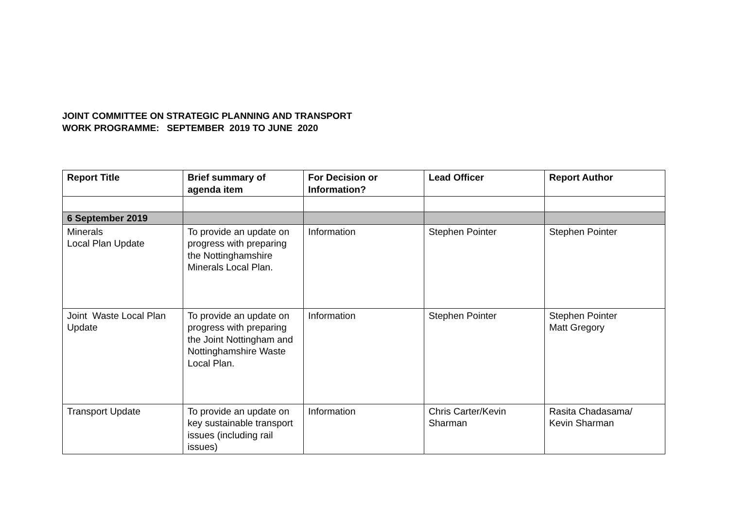JOINT COMMITTEE ON STRATEGIC PLANNING AND TRANSPORT
WORK PROGRAMME: SEPTEMBER 2019 TO JUNE 2020
| Report Title | Brief summary of agenda item | For Decision or Information? | Lead Officer | Report Author |
| --- | --- | --- | --- | --- |
| 6 September 2019 | | | | |
| Minerals Local Plan Update | To provide an update on progress with preparing the Nottinghamshire Minerals Local Plan. | Information | Stephen Pointer | Stephen Pointer |
| Joint Waste Local Plan Update | To provide an update on progress with preparing the Joint Nottingham and Nottinghamshire Waste Local Plan. | Information | Stephen Pointer | Stephen Pointer Matt Gregory |
| Transport Update | To provide an update on key sustainable transport issues (including rail issues) | Information | Chris Carter/Kevin Sharman | Rasita Chadasama/ Kevin Sharman |